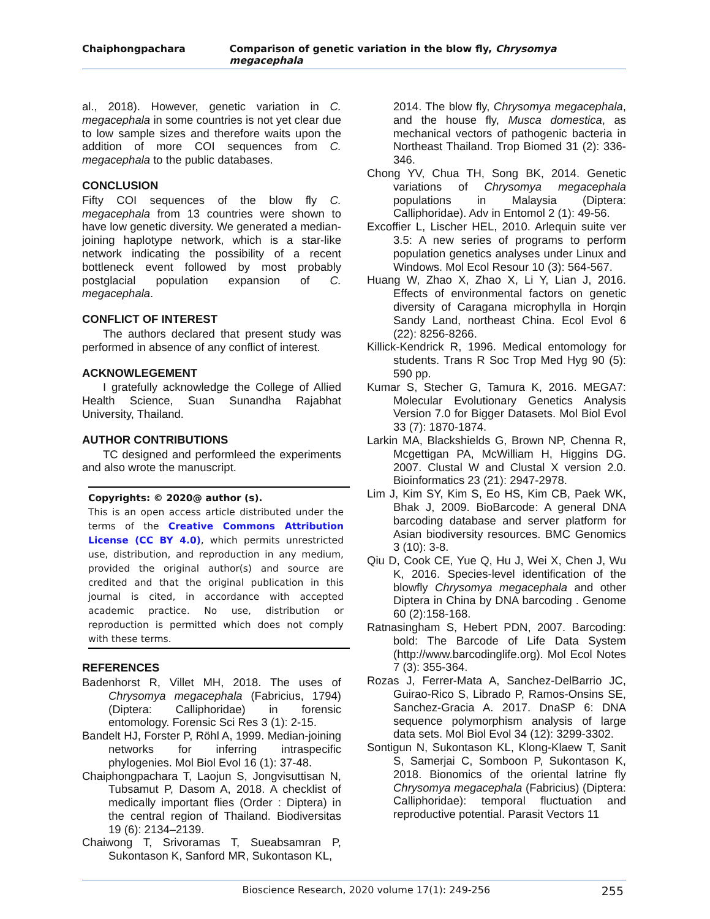Chaiphongpachara Comparison of genetic variation in the blow fly, Chrysomya megacephala
al., 2018). However, genetic variation in C. megacephala in some countries is not yet clear due to low sample sizes and therefore waits upon the addition of more COI sequences from C. megacephala to the public databases.
CONCLUSION
Fifty COI sequences of the blow fly C. megacephala from 13 countries were shown to have low genetic diversity. We generated a median-joining haplotype network, which is a star-like network indicating the possibility of a recent bottleneck event followed by most probably postglacial population expansion of C. megacephala.
CONFLICT OF INTEREST
The authors declared that present study was performed in absence of any conflict of interest.
ACKNOWLEGEMENT
I gratefully acknowledge the College of Allied Health Science, Suan Sunandha Rajabhat University, Thailand.
AUTHOR CONTRIBUTIONS
TC designed and performleed the experiments and also wrote the manuscript.
Copyrights: © 2020@ author (s).
This is an open access article distributed under the terms of the Creative Commons Attribution License (CC BY 4.0), which permits unrestricted use, distribution, and reproduction in any medium, provided the original author(s) and source are credited and that the original publication in this journal is cited, in accordance with accepted academic practice. No use, distribution or reproduction is permitted which does not comply with these terms.
REFERENCES
Badenhorst R, Villet MH, 2018. The uses of Chrysomya megacephala (Fabricius, 1794) (Diptera: Calliphoridae) in forensic entomology. Forensic Sci Res 3 (1): 2-15.
Bandelt HJ, Forster P, Röhl A, 1999. Median-joining networks for inferring intraspecific phylogenies. Mol Biol Evol 16 (1): 37-48.
Chaiphongpachara T, Laojun S, Jongvisuttisan N, Tubsamut P, Dasom A, 2018. A checklist of medically important flies (Order : Diptera) in the central region of Thailand. Biodiversitas 19 (6): 2134–2139.
Chaiwong T, Srivoramas T, Sueabsamran P, Sukontason K, Sanford MR, Sukontason KL,
2014. The blow fly, Chrysomya megacephala, and the house fly, Musca domestica, as mechanical vectors of pathogenic bacteria in Northeast Thailand. Trop Biomed 31 (2): 336-346.
Chong YV, Chua TH, Song BK, 2014. Genetic variations of Chrysomya megacephala populations in Malaysia (Diptera: Calliphoridae). Adv in Entomol 2 (1): 49-56.
Excoffier L, Lischer HEL, 2010. Arlequin suite ver 3.5: A new series of programs to perform population genetics analyses under Linux and Windows. Mol Ecol Resour 10 (3): 564-567.
Huang W, Zhao X, Zhao X, Li Y, Lian J, 2016. Effects of environmental factors on genetic diversity of Caragana microphylla in Horqin Sandy Land, northeast China. Ecol Evol 6 (22): 8256-8266.
Killick-Kendrick R, 1996. Medical entomology for students. Trans R Soc Trop Med Hyg 90 (5): 590 pp.
Kumar S, Stecher G, Tamura K, 2016. MEGA7: Molecular Evolutionary Genetics Analysis Version 7.0 for Bigger Datasets. Mol Biol Evol 33 (7): 1870-1874.
Larkin MA, Blackshields G, Brown NP, Chenna R, Mcgettigan PA, McWilliam H, Higgins DG. 2007. Clustal W and Clustal X version 2.0. Bioinformatics 23 (21): 2947-2978.
Lim J, Kim SY, Kim S, Eo HS, Kim CB, Paek WK, Bhak J, 2009. BioBarcode: A general DNA barcoding database and server platform for Asian biodiversity resources. BMC Genomics 3 (10): 3-8.
Qiu D, Cook CE, Yue Q, Hu J, Wei X, Chen J, Wu K, 2016. Species-level identification of the blowfly Chrysomya megacephala and other Diptera in China by DNA barcoding . Genome 60 (2):158-168.
Ratnasingham S, Hebert PDN, 2007. Barcoding: bold: The Barcode of Life Data System (http://www.barcodinglife.org). Mol Ecol Notes 7 (3): 355-364.
Rozas J, Ferrer-Mata A, Sanchez-DelBarrio JC, Guirao-Rico S, Librado P, Ramos-Onsins SE, Sanchez-Gracia A. 2017. DnaSP 6: DNA sequence polymorphism analysis of large data sets. Mol Biol Evol 34 (12): 3299-3302.
Sontigun N, Sukontason KL, Klong-Klaew T, Sanit S, Samerjai C, Somboon P, Sukontason K, 2018. Bionomics of the oriental latrine fly Chrysomya megacephala (Fabricius) (Diptera: Calliphoridae): temporal fluctuation and reproductive potential. Parasit Vectors 11
Bioscience Research, 2020 volume 17(1): 249-256 255